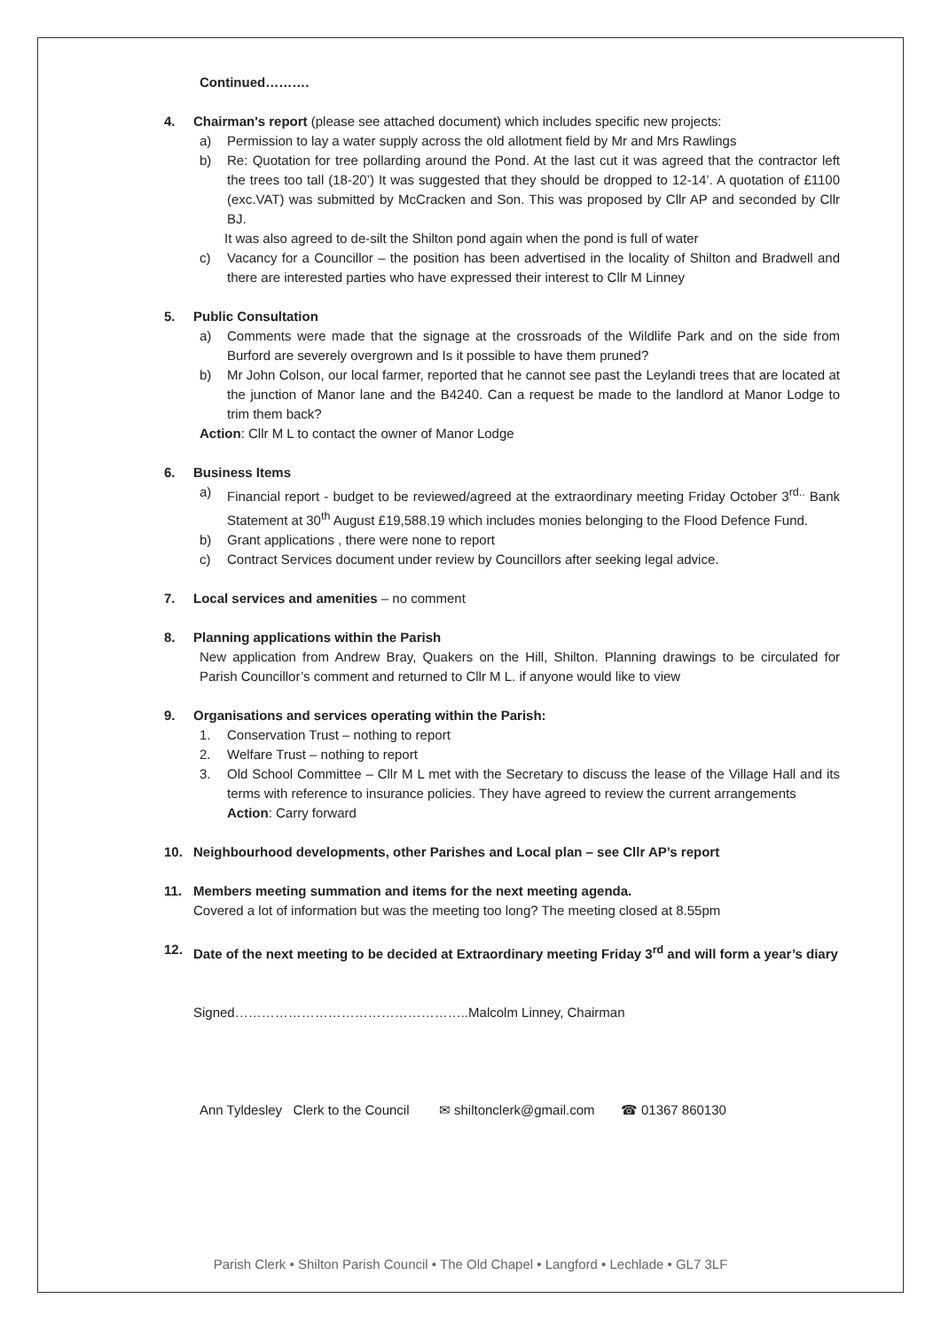Continued……….
4. Chairman's report (please see attached document) which includes specific new projects:
a) Permission to lay a water supply across the old allotment field by Mr and Mrs Rawlings
b) Re: Quotation for tree pollarding around the Pond. At the last cut it was agreed that the contractor left the trees too tall (18-20’) It was suggested that they should be dropped to 12-14’. A quotation of £1100 (exc.VAT) was submitted by McCracken and Son. This was proposed by Cllr AP and seconded by Cllr BJ.
It was also agreed to de-silt the Shilton pond again when the pond is full of water
c) Vacancy for a Councillor – the position has been advertised in the locality of Shilton and Bradwell and there are interested parties who have expressed their interest to Cllr M Linney
5. Public Consultation
a) Comments were made that the signage at the crossroads of the Wildlife Park and on the side from Burford are severely overgrown and Is it possible to have them pruned?
b) Mr John Colson, our local farmer, reported that he cannot see past the Leylandi trees that are located at the junction of Manor lane and the B4240. Can a request be made to the landlord at Manor Lodge to trim them back?
Action: Cllr M L to contact the owner of Manor Lodge
6. Business Items
a) Financial report - budget to be reviewed/agreed at the extraordinary meeting Friday October 3<sup>rd..</sup> Bank Statement at 30<sup>th</sup> August £19,588.19 which includes monies belonging to the Flood Defence Fund.
b) Grant applications , there were none to report
c) Contract Services document under review by Councillors after seeking legal advice.
7. Local services and amenities – no comment
8. Planning applications within the Parish
New application from Andrew Bray, Quakers on the Hill, Shilton. Planning drawings to be circulated for Parish Councillor’s comment and returned to Cllr M L. if anyone would like to view
9. Organisations and services operating within the Parish:
1. Conservation Trust – nothing to report
2. Welfare Trust – nothing to report
3. Old School Committee – Cllr M L met with the Secretary to discuss the lease of the Village Hall and its terms with reference to insurance policies. They have agreed to review the current arrangements
Action: Carry forward
10. Neighbourhood developments, other Parishes and Local plan – see Cllr AP’s report
11. Members meeting summation and items for the next meeting agenda.
Covered a lot of information but was the meeting too long? The meeting closed at 8.55pm
12. Date of the next meeting to be decided at Extraordinary meeting Friday 3<sup>rd</sup> and will form a year’s diary
Signed……………………………………………..Malcolm Linney, Chairman
Ann Tyldesley Clerk to the Council ✉ shiltonclerk@gmail.com ☎ 01367 860130
Parish Clerk • Shilton Parish Council • The Old Chapel • Langford • Lechlade • GL7 3LF